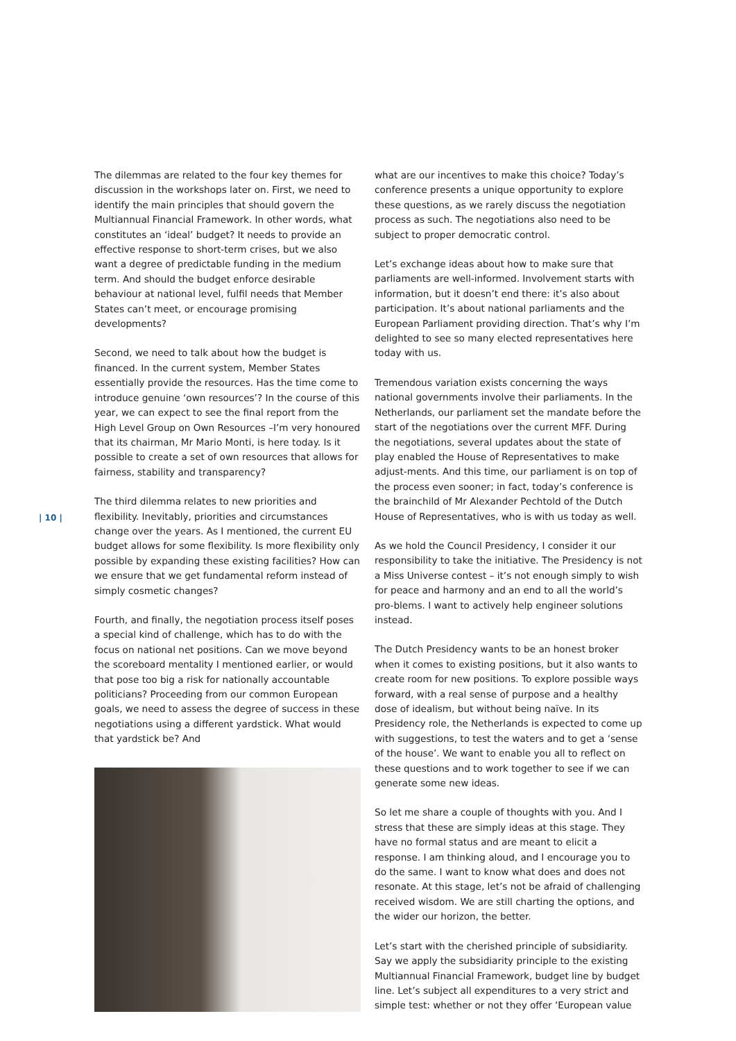| 10 |
The dilemmas are related to the four key themes for discussion in the workshops later on. First, we need to identify the main principles that should govern the Multiannual Financial Framework. In other words, what constitutes an ‘ideal’ budget? It needs to provide an effective response to short-term crises, but we also want a degree of predictable funding in the medium term. And should the budget enforce desirable behaviour at national level, fulfil needs that Member States can’t meet, or encourage promising developments?
Second, we need to talk about how the budget is financed. In the current system, Member States essentially provide the resources. Has the time come to introduce genuine ‘own resources’? In the course of this year, we can expect to see the final report from the High Level Group on Own Resources –I’m very honoured that its chairman, Mr Mario Monti, is here today. Is it possible to create a set of own resources that allows for fairness, stability and transparency?
The third dilemma relates to new priorities and flexibility. Inevitably, priorities and circumstances change over the years. As I mentioned, the current EU budget allows for some flexibility. Is more flexibility only possible by expanding these existing facilities? How can we ensure that we get fundamental reform instead of simply cosmetic changes?
Fourth, and finally, the negotiation process itself poses a special kind of challenge, which has to do with the focus on national net positions. Can we move beyond the scoreboard mentality I mentioned earlier, or would that pose too big a risk for nationally accountable politicians? Proceeding from our common European goals, we need to assess the degree of success in these negotiations using a different yardstick. What would that yardstick be? And
what are our incentives to make this choice? Today’s conference presents a unique opportunity to explore these questions, as we rarely discuss the negotiation process as such. The negotiations also need to be subject to proper democratic control.
Let’s exchange ideas about how to make sure that parliaments are well-informed. Involvement starts with information, but it doesn’t end there: it’s also about participation. It’s about national parliaments and the European Parliament providing direction. That’s why I’m delighted to see so many elected representatives here today with us.
Tremendous variation exists concerning the ways national governments involve their parliaments. In the Netherlands, our parliament set the mandate before the start of the negotiations over the current MFF. During the negotiations, several updates about the state of play enabled the House of Representatives to make adjust-ments. And this time, our parliament is on top of the process even sooner; in fact, today’s conference is the brainchild of Mr Alexander Pechtold of the Dutch House of Representatives, who is with us today as well.
As we hold the Council Presidency, I consider it our responsibility to take the initiative. The Presidency is not a Miss Universe contest – it’s not enough simply to wish for peace and harmony and an end to all the world’s pro-blems. I want to actively help engineer solutions instead.
The Dutch Presidency wants to be an honest broker when it comes to existing positions, but it also wants to create room for new positions. To explore possible ways forward, with a real sense of purpose and a healthy dose of idealism, but without being naïve. In its Presidency role, the Netherlands is expected to come up with suggestions, to test the waters and to get a ‘sense of the house’. We want to enable you all to reflect on these questions and to work together to see if we can generate some new ideas.
So let me share a couple of thoughts with you. And I stress that these are simply ideas at this stage. They have no formal status and are meant to elicit a response. I am thinking aloud, and I encourage you to do the same. I want to know what does and does not resonate. At this stage, let’s not be afraid of challenging received wisdom. We are still charting the options, and the wider our horizon, the better.
Let’s start with the cherished principle of subsidiarity. Say we apply the subsidiarity principle to the existing Multiannual Financial Framework, budget line by budget line. Let’s subject all expenditures to a very strict and simple test: whether or not they offer ‘European value